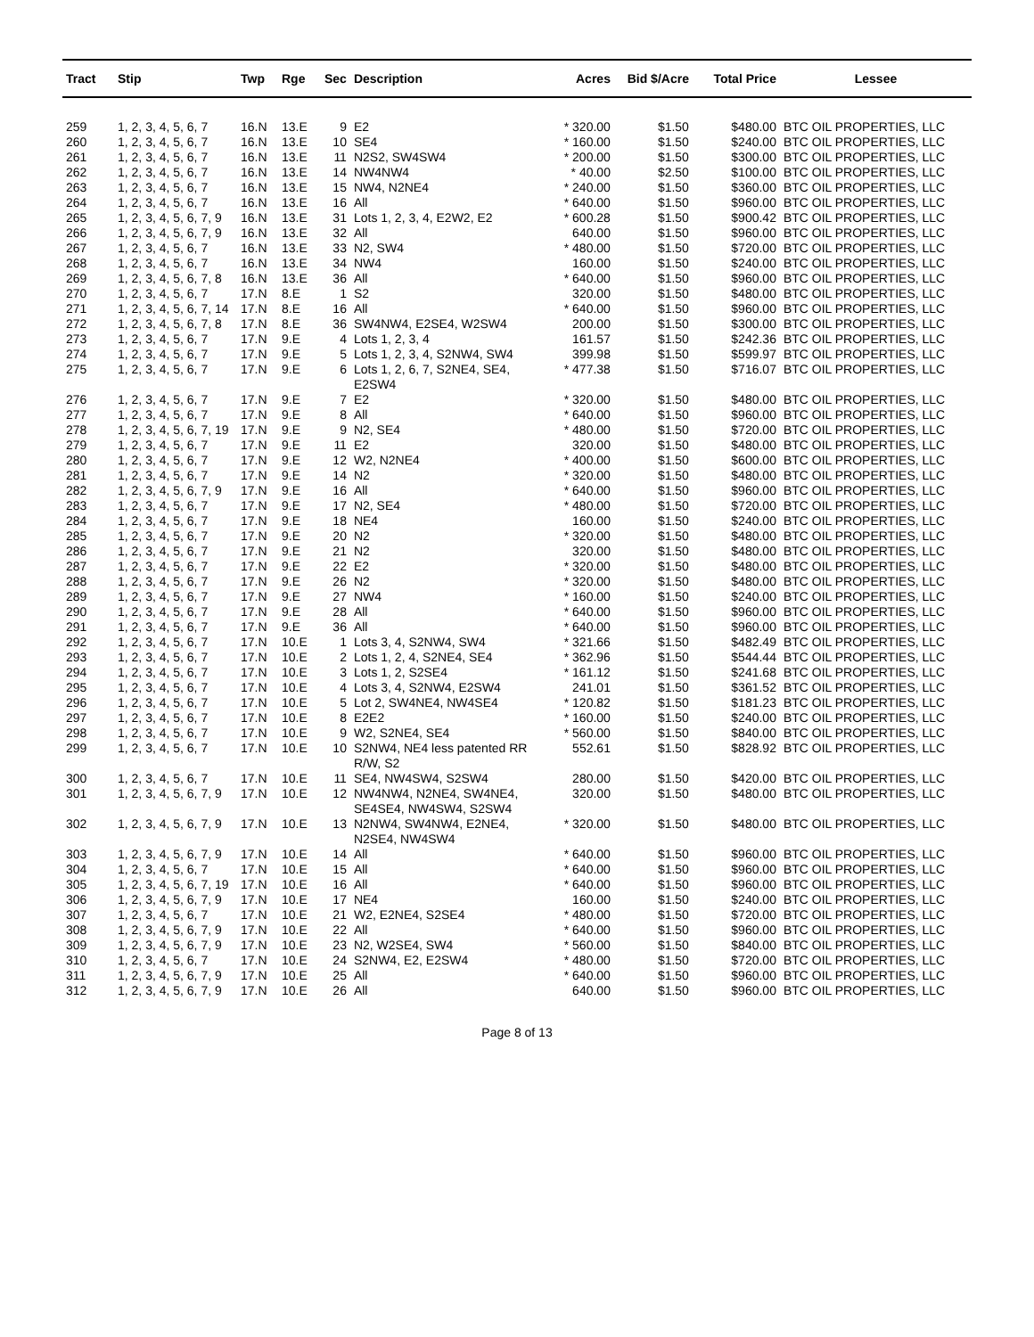| Tract | Stip | Twp | Rge | Sec | Description | Acres | Bid $/Acre | Total Price | Lessee |
| --- | --- | --- | --- | --- | --- | --- | --- | --- | --- |
| 259 | 1, 2, 3, 4, 5, 6, 7 | 16.N | 13.E | 9 | E2 | * 320.00 | $1.50 | $480.00 | BTC OIL PROPERTIES, LLC |
| 260 | 1, 2, 3, 4, 5, 6, 7 | 16.N | 13.E | 10 | SE4 | * 160.00 | $1.50 | $240.00 | BTC OIL PROPERTIES, LLC |
| 261 | 1, 2, 3, 4, 5, 6, 7 | 16.N | 13.E | 11 | N2S2, SW4SW4 | * 200.00 | $1.50 | $300.00 | BTC OIL PROPERTIES, LLC |
| 262 | 1, 2, 3, 4, 5, 6, 7 | 16.N | 13.E | 14 | NW4NW4 | * 40.00 | $2.50 | $100.00 | BTC OIL PROPERTIES, LLC |
| 263 | 1, 2, 3, 4, 5, 6, 7 | 16.N | 13.E | 15 | NW4, N2NE4 | * 240.00 | $1.50 | $360.00 | BTC OIL PROPERTIES, LLC |
| 264 | 1, 2, 3, 4, 5, 6, 7 | 16.N | 13.E | 16 | All | * 640.00 | $1.50 | $960.00 | BTC OIL PROPERTIES, LLC |
| 265 | 1, 2, 3, 4, 5, 6, 7, 9 | 16.N | 13.E | 31 | Lots 1, 2, 3, 4, E2W2, E2 | * 600.28 | $1.50 | $900.42 | BTC OIL PROPERTIES, LLC |
| 266 | 1, 2, 3, 4, 5, 6, 7, 9 | 16.N | 13.E | 32 | All | 640.00 | $1.50 | $960.00 | BTC OIL PROPERTIES, LLC |
| 267 | 1, 2, 3, 4, 5, 6, 7 | 16.N | 13.E | 33 | N2, SW4 | * 480.00 | $1.50 | $720.00 | BTC OIL PROPERTIES, LLC |
| 268 | 1, 2, 3, 4, 5, 6, 7 | 16.N | 13.E | 34 | NW4 | 160.00 | $1.50 | $240.00 | BTC OIL PROPERTIES, LLC |
| 269 | 1, 2, 3, 4, 5, 6, 7, 8 | 16.N | 13.E | 36 | All | * 640.00 | $1.50 | $960.00 | BTC OIL PROPERTIES, LLC |
| 270 | 1, 2, 3, 4, 5, 6, 7 | 17.N | 8.E | 1 | S2 | 320.00 | $1.50 | $480.00 | BTC OIL PROPERTIES, LLC |
| 271 | 1, 2, 3, 4, 5, 6, 7, 14 | 17.N | 8.E | 16 | All | * 640.00 | $1.50 | $960.00 | BTC OIL PROPERTIES, LLC |
| 272 | 1, 2, 3, 4, 5, 6, 7, 8 | 17.N | 8.E | 36 | SW4NW4, E2SE4, W2SW4 | 200.00 | $1.50 | $300.00 | BTC OIL PROPERTIES, LLC |
| 273 | 1, 2, 3, 4, 5, 6, 7 | 17.N | 9.E | 4 | Lots 1, 2, 3, 4 | 161.57 | $1.50 | $242.36 | BTC OIL PROPERTIES, LLC |
| 274 | 1, 2, 3, 4, 5, 6, 7 | 17.N | 9.E | 5 | Lots 1, 2, 3, 4, S2NW4, SW4 | 399.98 | $1.50 | $599.97 | BTC OIL PROPERTIES, LLC |
| 275 | 1, 2, 3, 4, 5, 6, 7 | 17.N | 9.E | 6 | Lots 1, 2, 6, 7, S2NE4, SE4, E2SW4 | * 477.38 | $1.50 | $716.07 | BTC OIL PROPERTIES, LLC |
| 276 | 1, 2, 3, 4, 5, 6, 7 | 17.N | 9.E | 7 | E2 | * 320.00 | $1.50 | $480.00 | BTC OIL PROPERTIES, LLC |
| 277 | 1, 2, 3, 4, 5, 6, 7 | 17.N | 9.E | 8 | All | * 640.00 | $1.50 | $960.00 | BTC OIL PROPERTIES, LLC |
| 278 | 1, 2, 3, 4, 5, 6, 7, 19 | 17.N | 9.E | 9 | N2, SE4 | * 480.00 | $1.50 | $720.00 | BTC OIL PROPERTIES, LLC |
| 279 | 1, 2, 3, 4, 5, 6, 7 | 17.N | 9.E | 11 | E2 | 320.00 | $1.50 | $480.00 | BTC OIL PROPERTIES, LLC |
| 280 | 1, 2, 3, 4, 5, 6, 7 | 17.N | 9.E | 12 | W2, N2NE4 | * 400.00 | $1.50 | $600.00 | BTC OIL PROPERTIES, LLC |
| 281 | 1, 2, 3, 4, 5, 6, 7 | 17.N | 9.E | 14 | N2 | * 320.00 | $1.50 | $480.00 | BTC OIL PROPERTIES, LLC |
| 282 | 1, 2, 3, 4, 5, 6, 7, 9 | 17.N | 9.E | 16 | All | * 640.00 | $1.50 | $960.00 | BTC OIL PROPERTIES, LLC |
| 283 | 1, 2, 3, 4, 5, 6, 7 | 17.N | 9.E | 17 | N2, SE4 | * 480.00 | $1.50 | $720.00 | BTC OIL PROPERTIES, LLC |
| 284 | 1, 2, 3, 4, 5, 6, 7 | 17.N | 9.E | 18 | NE4 | 160.00 | $1.50 | $240.00 | BTC OIL PROPERTIES, LLC |
| 285 | 1, 2, 3, 4, 5, 6, 7 | 17.N | 9.E | 20 | N2 | * 320.00 | $1.50 | $480.00 | BTC OIL PROPERTIES, LLC |
| 286 | 1, 2, 3, 4, 5, 6, 7 | 17.N | 9.E | 21 | N2 | 320.00 | $1.50 | $480.00 | BTC OIL PROPERTIES, LLC |
| 287 | 1, 2, 3, 4, 5, 6, 7 | 17.N | 9.E | 22 | E2 | * 320.00 | $1.50 | $480.00 | BTC OIL PROPERTIES, LLC |
| 288 | 1, 2, 3, 4, 5, 6, 7 | 17.N | 9.E | 26 | N2 | * 320.00 | $1.50 | $480.00 | BTC OIL PROPERTIES, LLC |
| 289 | 1, 2, 3, 4, 5, 6, 7 | 17.N | 9.E | 27 | NW4 | * 160.00 | $1.50 | $240.00 | BTC OIL PROPERTIES, LLC |
| 290 | 1, 2, 3, 4, 5, 6, 7 | 17.N | 9.E | 28 | All | * 640.00 | $1.50 | $960.00 | BTC OIL PROPERTIES, LLC |
| 291 | 1, 2, 3, 4, 5, 6, 7 | 17.N | 9.E | 36 | All | * 640.00 | $1.50 | $960.00 | BTC OIL PROPERTIES, LLC |
| 292 | 1, 2, 3, 4, 5, 6, 7 | 17.N | 10.E | 1 | Lots 3, 4, S2NW4, SW4 | * 321.66 | $1.50 | $482.49 | BTC OIL PROPERTIES, LLC |
| 293 | 1, 2, 3, 4, 5, 6, 7 | 17.N | 10.E | 2 | Lots 1, 2, 4, S2NE4, SE4 | * 362.96 | $1.50 | $544.44 | BTC OIL PROPERTIES, LLC |
| 294 | 1, 2, 3, 4, 5, 6, 7 | 17.N | 10.E | 3 | Lots 1, 2, S2SE4 | * 161.12 | $1.50 | $241.68 | BTC OIL PROPERTIES, LLC |
| 295 | 1, 2, 3, 4, 5, 6, 7 | 17.N | 10.E | 4 | Lots 3, 4, S2NW4, E2SW4 | 241.01 | $1.50 | $361.52 | BTC OIL PROPERTIES, LLC |
| 296 | 1, 2, 3, 4, 5, 6, 7 | 17.N | 10.E | 5 | Lot 2, SW4NE4, NW4SE4 | * 120.82 | $1.50 | $181.23 | BTC OIL PROPERTIES, LLC |
| 297 | 1, 2, 3, 4, 5, 6, 7 | 17.N | 10.E | 8 | E2E2 | * 160.00 | $1.50 | $240.00 | BTC OIL PROPERTIES, LLC |
| 298 | 1, 2, 3, 4, 5, 6, 7 | 17.N | 10.E | 9 | W2, S2NE4, SE4 | * 560.00 | $1.50 | $840.00 | BTC OIL PROPERTIES, LLC |
| 299 | 1, 2, 3, 4, 5, 6, 7 | 17.N | 10.E | 10 | S2NW4, NE4 less patented RR R/W, S2 | 552.61 | $1.50 | $828.92 | BTC OIL PROPERTIES, LLC |
| 300 | 1, 2, 3, 4, 5, 6, 7 | 17.N | 10.E | 11 | SE4, NW4SW4, S2SW4 | 280.00 | $1.50 | $420.00 | BTC OIL PROPERTIES, LLC |
| 301 | 1, 2, 3, 4, 5, 6, 7, 9 | 17.N | 10.E | 12 | NW4NW4, N2NE4, SW4NE4, SE4SE4, NW4SW4, S2SW4 | 320.00 | $1.50 | $480.00 | BTC OIL PROPERTIES, LLC |
| 302 | 1, 2, 3, 4, 5, 6, 7, 9 | 17.N | 10.E | 13 | N2NW4, SW4NW4, E2NE4, N2SE4, NW4SW4 | * 320.00 | $1.50 | $480.00 | BTC OIL PROPERTIES, LLC |
| 303 | 1, 2, 3, 4, 5, 6, 7, 9 | 17.N | 10.E | 14 | All | * 640.00 | $1.50 | $960.00 | BTC OIL PROPERTIES, LLC |
| 304 | 1, 2, 3, 4, 5, 6, 7 | 17.N | 10.E | 15 | All | * 640.00 | $1.50 | $960.00 | BTC OIL PROPERTIES, LLC |
| 305 | 1, 2, 3, 4, 5, 6, 7, 19 | 17.N | 10.E | 16 | All | * 640.00 | $1.50 | $960.00 | BTC OIL PROPERTIES, LLC |
| 306 | 1, 2, 3, 4, 5, 6, 7, 9 | 17.N | 10.E | 17 | NE4 | 160.00 | $1.50 | $240.00 | BTC OIL PROPERTIES, LLC |
| 307 | 1, 2, 3, 4, 5, 6, 7 | 17.N | 10.E | 21 | W2, E2NE4, S2SE4 | * 480.00 | $1.50 | $720.00 | BTC OIL PROPERTIES, LLC |
| 308 | 1, 2, 3, 4, 5, 6, 7, 9 | 17.N | 10.E | 22 | All | * 640.00 | $1.50 | $960.00 | BTC OIL PROPERTIES, LLC |
| 309 | 1, 2, 3, 4, 5, 6, 7, 9 | 17.N | 10.E | 23 | N2, W2SE4, SW4 | * 560.00 | $1.50 | $840.00 | BTC OIL PROPERTIES, LLC |
| 310 | 1, 2, 3, 4, 5, 6, 7 | 17.N | 10.E | 24 | S2NW4, E2, E2SW4 | * 480.00 | $1.50 | $720.00 | BTC OIL PROPERTIES, LLC |
| 311 | 1, 2, 3, 4, 5, 6, 7, 9 | 17.N | 10.E | 25 | All | * 640.00 | $1.50 | $960.00 | BTC OIL PROPERTIES, LLC |
| 312 | 1, 2, 3, 4, 5, 6, 7, 9 | 17.N | 10.E | 26 | All | 640.00 | $1.50 | $960.00 | BTC OIL PROPERTIES, LLC |
Page 8 of 13